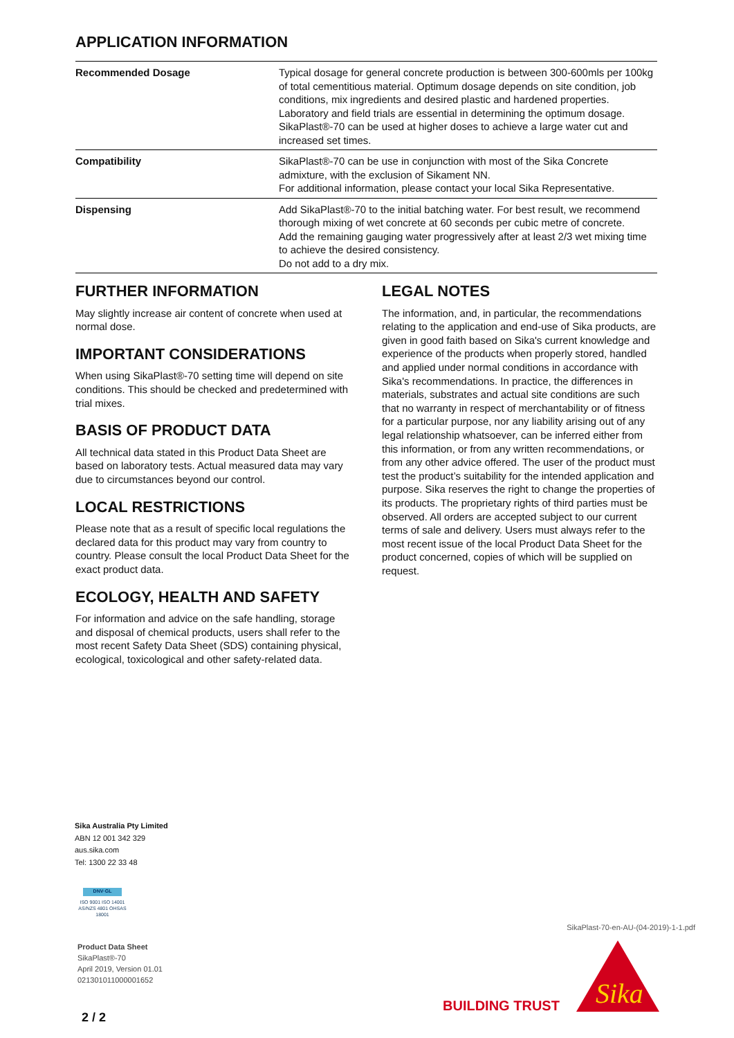APPLICATION INFORMATION
| Recommended Dosage | Typical dosage for general concrete production is between 300-600mls per 100kg of total cementitious material. Optimum dosage depends on site condition, job conditions, mix ingredients and desired plastic and hardened properties. Laboratory and field trials are essential in determining the optimum dosage. SikaPlast®-70 can be used at higher doses to achieve a large water cut and increased set times. |
| Compatibility | SikaPlast®-70 can be use in conjunction with most of the Sika Concrete admixture, with the exclusion of Sikament NN. For additional information, please contact your local Sika Representative. |
| Dispensing | Add SikaPlast®-70 to the initial batching water. For best result, we recommend thorough mixing of wet concrete at 60 seconds per cubic metre of concrete. Add the remaining gauging water progressively after at least 2/3 wet mixing time to achieve the desired consistency. Do not add to a dry mix. |
FURTHER INFORMATION
May slightly increase air content of concrete when used at normal dose.
IMPORTANT CONSIDERATIONS
When using SikaPlast®-70 setting time will depend on site conditions. This should be checked and predetermined with trial mixes.
BASIS OF PRODUCT DATA
All technical data stated in this Product Data Sheet are based on laboratory tests. Actual measured data may vary due to circumstances beyond our control.
LOCAL RESTRICTIONS
Please note that as a result of specific local regulations the declared data for this product may vary from country to country. Please consult the local Product Data Sheet for the exact product data.
ECOLOGY, HEALTH AND SAFETY
For information and advice on the safe handling, storage and disposal of chemical products, users shall refer to the most recent Safety Data Sheet (SDS) containing physical, ecological, toxicological and other safety-related data.
LEGAL NOTES
The information, and, in particular, the recommendations relating to the application and end-use of Sika products, are given in good faith based on Sika's current knowledge and experience of the products when properly stored, handled and applied under normal conditions in accordance with Sika's recommendations. In practice, the differences in materials, substrates and actual site conditions are such that no warranty in respect of merchantability or of fitness for a particular purpose, nor any liability arising out of any legal relationship whatsoever, can be inferred either from this information, or from any written recommendations, or from any other advice offered. The user of the product must test the product’s suitability for the intended application and purpose. Sika reserves the right to change the properties of its products. The proprietary rights of third parties must be observed. All orders are accepted subject to our current terms of sale and delivery. Users must always refer to the most recent issue of the local Product Data Sheet for the product concerned, copies of which will be supplied on request.
Sika Australia Pty Limited
ABN 12 001 342 329
aus.sika.com
Tel: 1300 22 33 48
DNV·GL
ISO 9001 ISO 14001
AS/NZS 4801 OHSAS 18001
Product Data Sheet
SikaPlast®-70
April 2019, Version 01.01
021301011000001652
2 / 2
SikaPlast-70-en-AU-(04-2019)-1-1.pdf
BUILDING TRUST
Sika